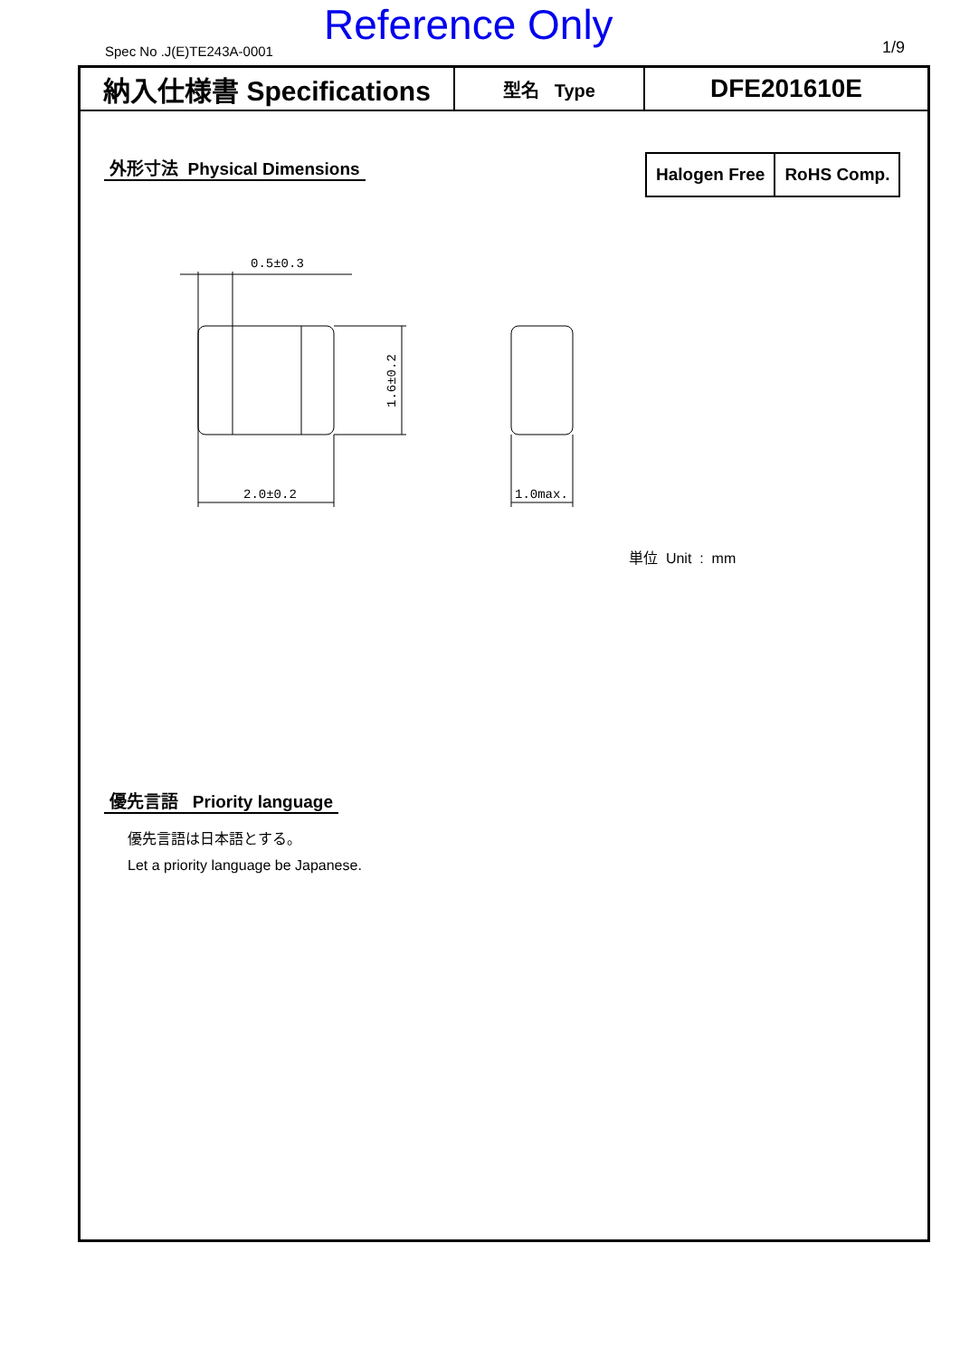Spec No .J(E)TE243A-0001
Reference Only 1/9
| 納入仕様書 Specifications | 型名 Type | DFE201610E |
外形寸法 Physical Dimensions
Halogen Free RoHS Comp.
0.5±0.3
2.0±0.2
1.0max.
1.6±0.2
単位 Unit : mm
優先言語 Priority language
優先言語は日本語とする。
Let a priority language be Japanese.